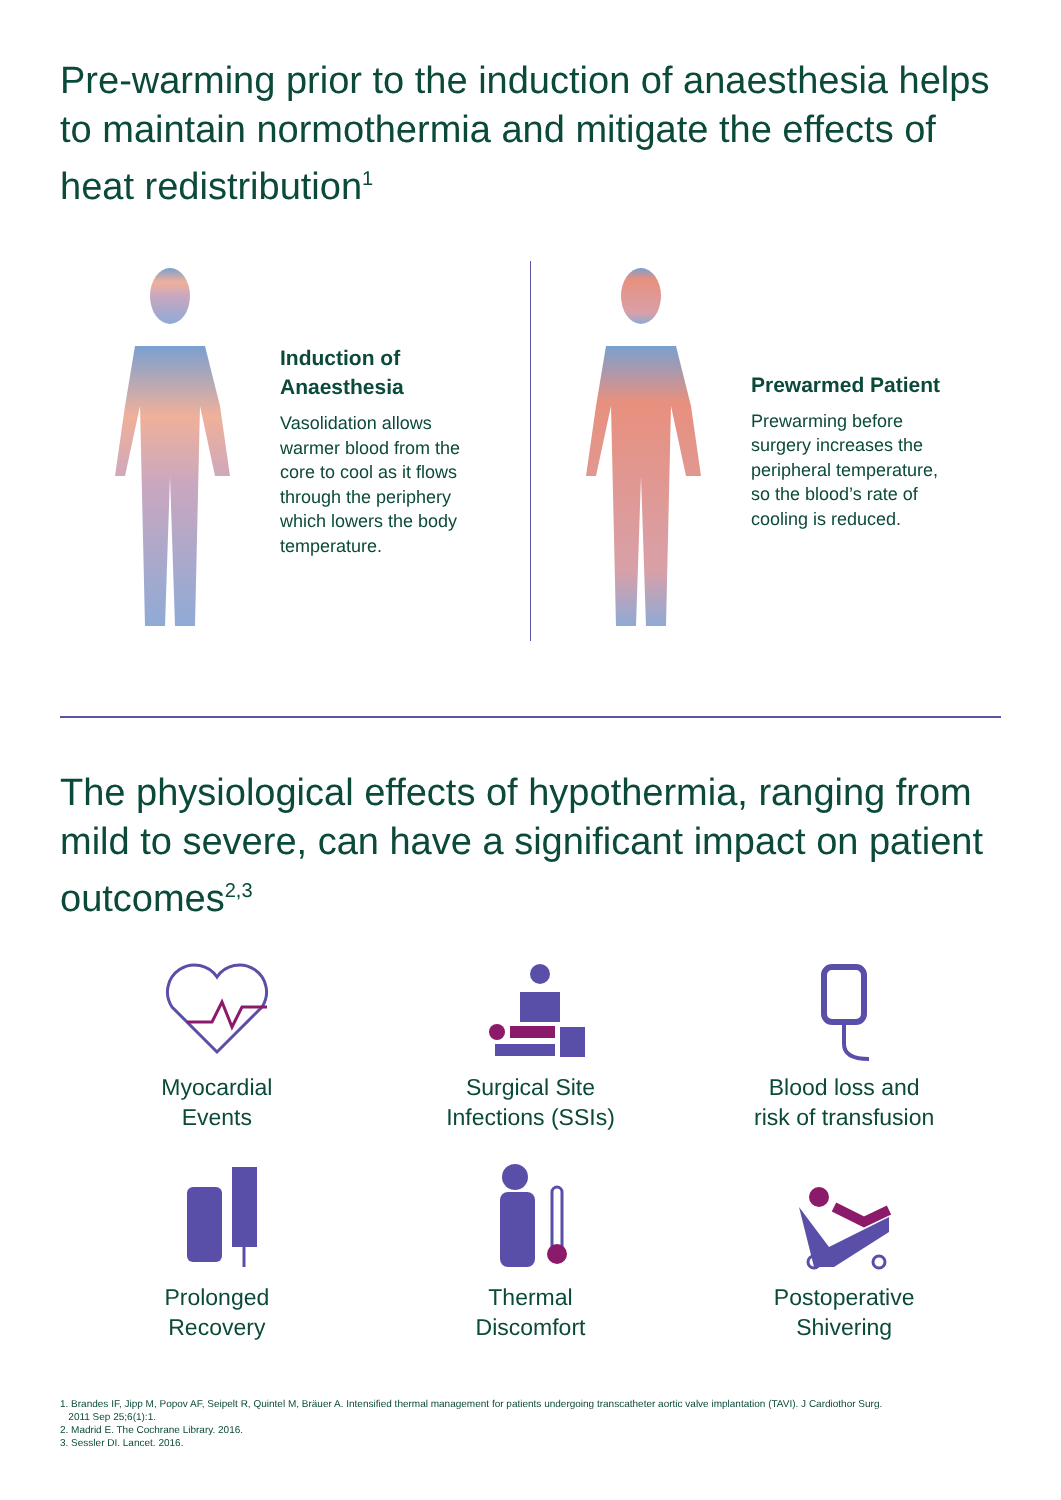Pre-warming prior to the induction of anaesthesia helps to maintain normothermia and mitigate the effects of heat redistribution<sup>1</sup>
Induction of Anaesthesia
Vasolidation allows warmer blood from the core to cool as it flows through the periphery which lowers the body temperature.
Prewarmed Patient
Prewarming before surgery increases the peripheral temperature, so the blood’s rate of cooling is reduced.
The physiological effects of hypothermia, ranging from mild to severe, can have a significant impact on patient outcomes<sup>2,3</sup>
Myocardial
Events
Surgical Site
Infections (SSIs)
Blood loss and
risk of transfusion
Prolonged
Recovery
Thermal
Discomfort
Postoperative
Shivering
1. Brandes IF, Jipp M, Popov AF, Seipelt R, Quintel M, Bräuer A. Intensified thermal management for patients undergoing transcatheter aortic valve implantation (TAVI). J Cardiothor Surg.
2011 Sep 25;6(1):1.
2. Madrid E. The Cochrane Library. 2016.
3. Sessler DI. Lancet. 2016.